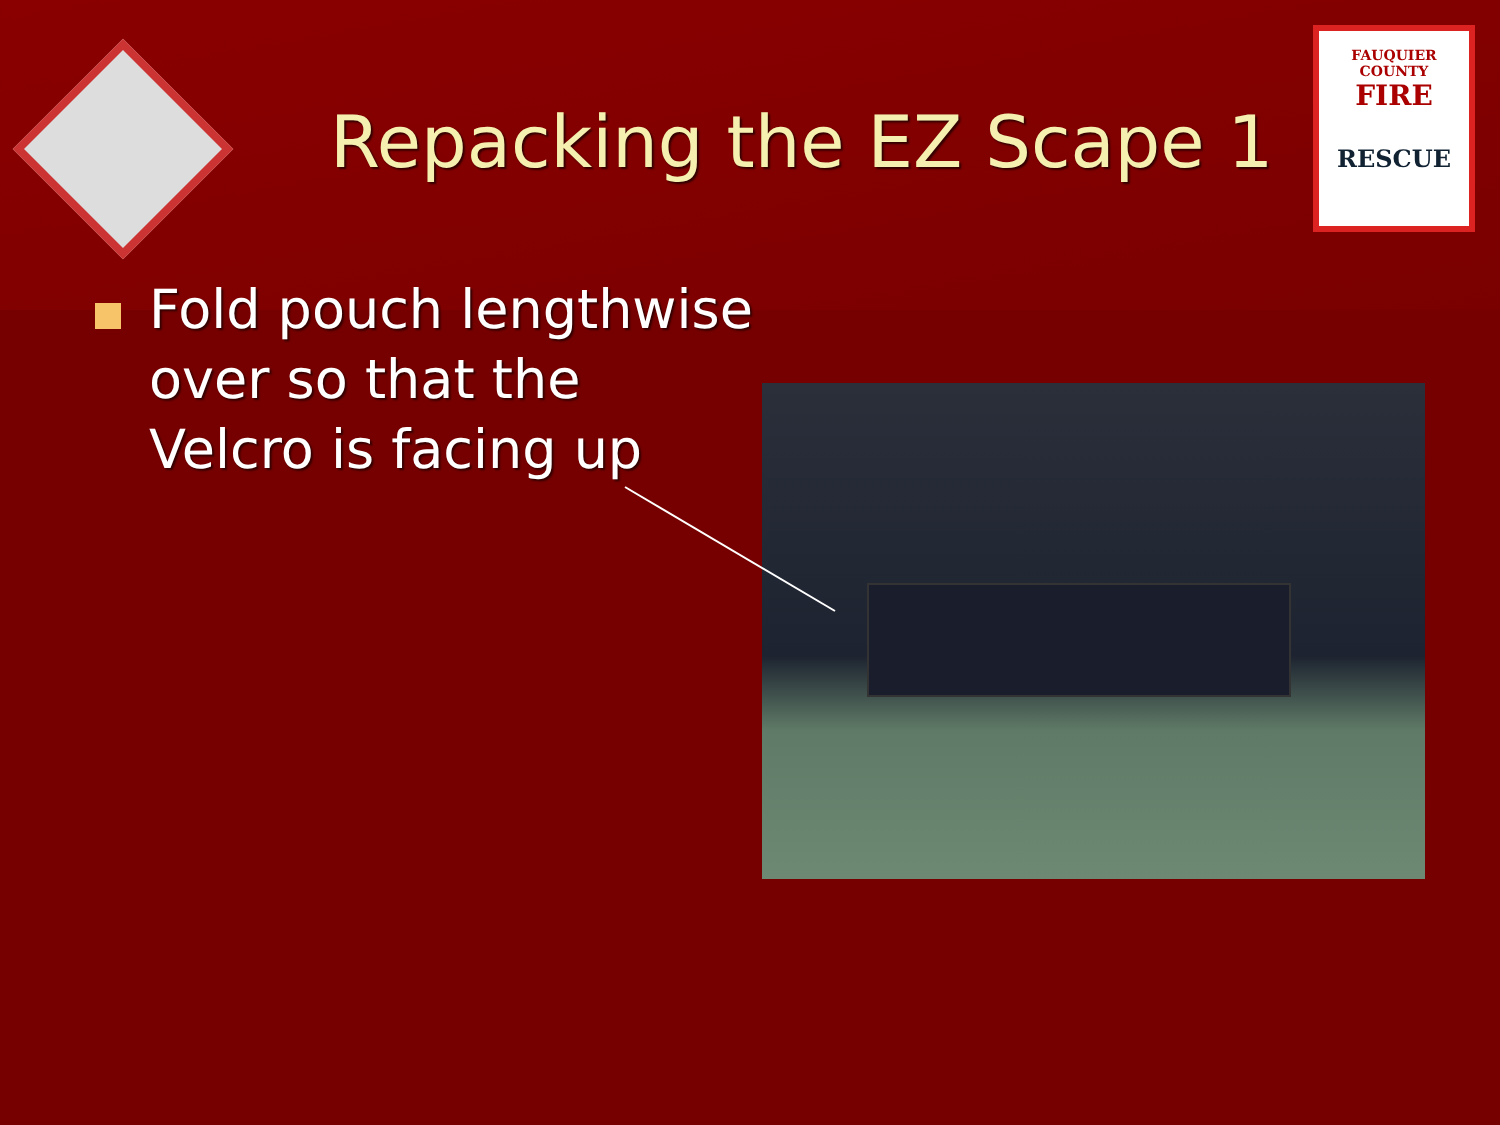FAUQUIER COUNTY
FIRE
RESCUE
Repacking the EZ Scape 1
Fold pouch lengthwise
over so that the
Velcro is facing up